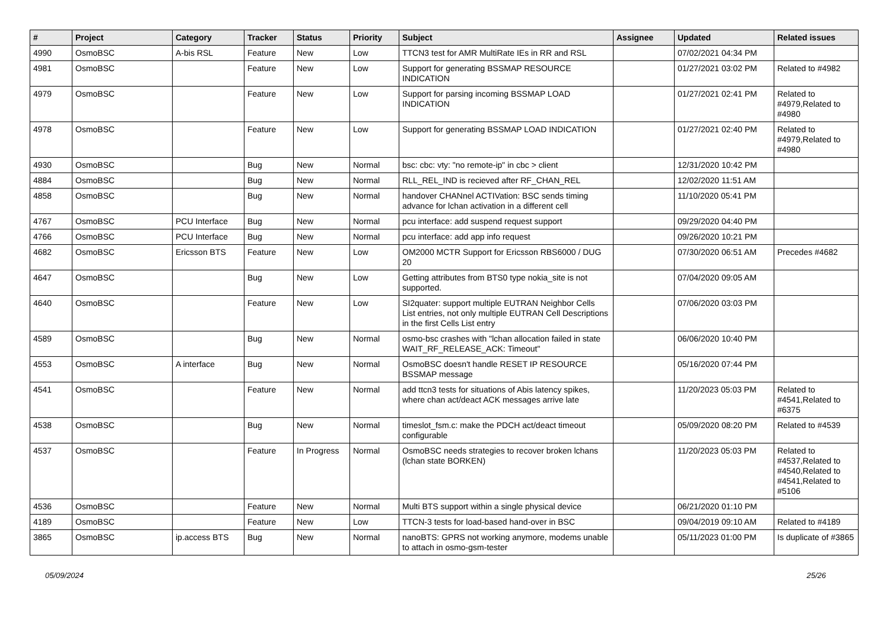| # | Project | Category | Tracker | Status | Priority | Subject | Assignee | Updated | Related issues |
| --- | --- | --- | --- | --- | --- | --- | --- | --- | --- |
| 4990 | OsmoBSC | A-bis RSL | Feature | New | Low | TTCN3 test for AMR MultiRate IEs in RR and RSL | | 07/02/2021 04:34 PM | |
| 4981 | OsmoBSC | | Feature | New | Low | Support for generating BSSMAP RESOURCE INDICATION | | 01/27/2021 03:02 PM | Related to #4982 |
| 4979 | OsmoBSC | | Feature | New | Low | Support for parsing incoming BSSMAP LOAD INDICATION | | 01/27/2021 02:41 PM | Related to #4979,Related to #4980 |
| 4978 | OsmoBSC | | Feature | New | Low | Support for generating BSSMAP LOAD INDICATION | | 01/27/2021 02:40 PM | Related to #4979,Related to #4980 |
| 4930 | OsmoBSC | | Bug | New | Normal | bsc: cbc: vty: "no remote-ip" in cbc > client | | 12/31/2020 10:42 PM | |
| 4884 | OsmoBSC | | Bug | New | Normal | RLL_REL_IND is recieved after RF_CHAN_REL | | 12/02/2020 11:51 AM | |
| 4858 | OsmoBSC | | Bug | New | Normal | handover CHANnel ACTIVation: BSC sends timing advance for lchan activation in a different cell | | 11/10/2020 05:41 PM | |
| 4767 | OsmoBSC | PCU Interface | Bug | New | Normal | pcu interface: add suspend request support | | 09/29/2020 04:40 PM | |
| 4766 | OsmoBSC | PCU Interface | Bug | New | Normal | pcu interface: add app info request | | 09/26/2020 10:21 PM | |
| 4682 | OsmoBSC | Ericsson BTS | Feature | New | Low | OM2000 MCTR Support for Ericsson RBS6000 / DUG 20 | | 07/30/2020 06:51 AM | Precedes #4682 |
| 4647 | OsmoBSC | | Bug | New | Low | Getting attributes from BTS0 type nokia_site is not supported. | | 07/04/2020 09:05 AM | |
| 4640 | OsmoBSC | | Feature | New | Low | SI2quater: support multiple EUTRAN Neighbor Cells List entries, not only multiple EUTRAN Cell Descriptions in the first Cells List entry | | 07/06/2020 03:03 PM | |
| 4589 | OsmoBSC | | Bug | New | Normal | osmo-bsc crashes with "lchan allocation failed in state WAIT_RF_RELEASE_ACK: Timeout" | | 06/06/2020 10:40 PM | |
| 4553 | OsmoBSC | A interface | Bug | New | Normal | OsmoBSC doesn't handle RESET IP RESOURCE BSSMAP message | | 05/16/2020 07:44 PM | |
| 4541 | OsmoBSC | | Feature | New | Normal | add ttcn3 tests for situations of Abis latency spikes, where chan act/deact ACK messages arrive late | | 11/20/2023 05:03 PM | Related to #4541,Related to #6375 |
| 4538 | OsmoBSC | | Bug | New | Normal | timeslot_fsm.c: make the PDCH act/deact timeout configurable | | 05/09/2020 08:20 PM | Related to #4539 |
| 4537 | OsmoBSC | | Feature | In Progress | Normal | OsmoBSC needs strategies to recover broken lchans (lchan state BORKEN) | | 11/20/2023 05:03 PM | Related to #4537,Related to #4540,Related to #4541,Related to #5106 |
| 4536 | OsmoBSC | | Feature | New | Normal | Multi BTS support within a single physical device | | 06/21/2020 01:10 PM | |
| 4189 | OsmoBSC | | Feature | New | Low | TTCN-3 tests for load-based hand-over in BSC | | 09/04/2019 09:10 AM | Related to #4189 |
| 3865 | OsmoBSC | ip.access BTS | Bug | New | Normal | nanoBTS: GPRS not working anymore, modems unable to attach in osmo-gsm-tester | | 05/11/2023 01:00 PM | Is duplicate of #3865 |
05/09/2024 25/26